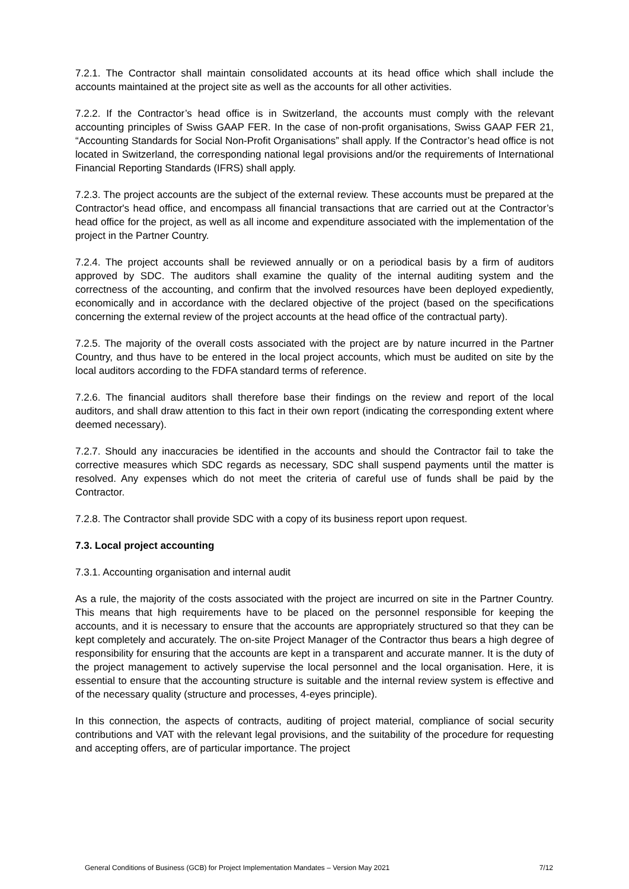7.2.1. The Contractor shall maintain consolidated accounts at its head office which shall include the accounts maintained at the project site as well as the accounts for all other activities.
7.2.2. If the Contractor’s head office is in Switzerland, the accounts must comply with the relevant accounting principles of Swiss GAAP FER. In the case of non-profit organisations, Swiss GAAP FER 21, “Accounting Standards for Social Non-Profit Organisations” shall apply. If the Contractor’s head office is not located in Switzerland, the corresponding national legal provisions and/or the requirements of International Financial Reporting Standards (IFRS) shall apply.
7.2.3. The project accounts are the subject of the external review. These accounts must be prepared at the Contractor's head office, and encompass all financial transactions that are carried out at the Contractor’s head office for the project, as well as all income and expenditure associated with the implementation of the project in the Partner Country.
7.2.4. The project accounts shall be reviewed annually or on a periodical basis by a firm of auditors approved by SDC. The auditors shall examine the quality of the internal auditing system and the correctness of the accounting, and confirm that the involved resources have been deployed expediently, economically and in accordance with the declared objective of the project (based on the specifications concerning the external review of the project accounts at the head office of the contractual party).
7.2.5. The majority of the overall costs associated with the project are by nature incurred in the Partner Country, and thus have to be entered in the local project accounts, which must be audited on site by the local auditors according to the FDFA standard terms of reference.
7.2.6. The financial auditors shall therefore base their findings on the review and report of the local auditors, and shall draw attention to this fact in their own report (indicating the corresponding extent where deemed necessary).
7.2.7. Should any inaccuracies be identified in the accounts and should the Contractor fail to take the corrective measures which SDC regards as necessary, SDC shall suspend payments until the matter is resolved. Any expenses which do not meet the criteria of careful use of funds shall be paid by the Contractor.
7.2.8. The Contractor shall provide SDC with a copy of its business report upon request.
7.3. Local project accounting
7.3.1. Accounting organisation and internal audit
As a rule, the majority of the costs associated with the project are incurred on site in the Partner Country. This means that high requirements have to be placed on the personnel responsible for keeping the accounts, and it is necessary to ensure that the accounts are appropriately structured so that they can be kept completely and accurately. The on-site Project Manager of the Contractor thus bears a high degree of responsibility for ensuring that the accounts are kept in a transparent and accurate manner. It is the duty of the project management to actively supervise the local personnel and the local organisation. Here, it is essential to ensure that the accounting structure is suitable and the internal review system is effective and of the necessary quality (structure and processes, 4-eyes principle).
In this connection, the aspects of contracts, auditing of project material, compliance of social security contributions and VAT with the relevant legal provisions, and the suitability of the procedure for requesting and accepting offers, are of particular importance. The project
General Conditions of Business (GCB) for Project Implementation Mandates – Version May 2021 7/12